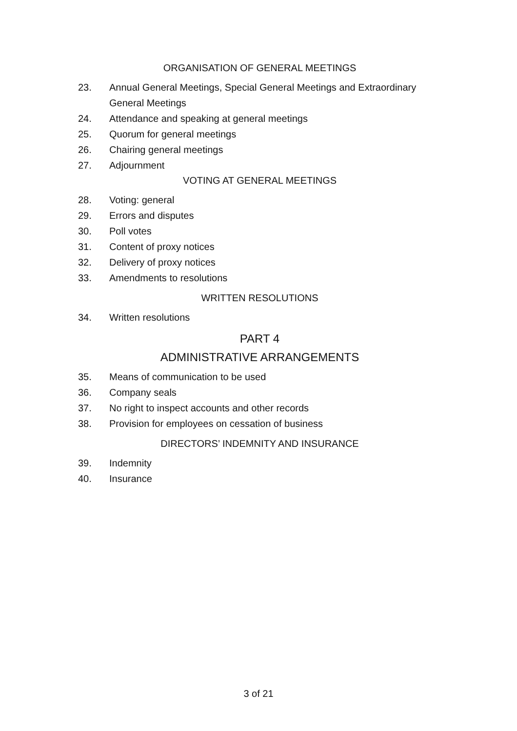ORGANISATION OF GENERAL MEETINGS
23. Annual General Meetings, Special General Meetings and Extraordinary General Meetings
24. Attendance and speaking at general meetings
25. Quorum for general meetings
26. Chairing general meetings
27. Adjournment
VOTING AT GENERAL MEETINGS
28. Voting: general
29. Errors and disputes
30. Poll votes
31. Content of proxy notices
32. Delivery of proxy notices
33. Amendments to resolutions
WRITTEN RESOLUTIONS
34. Written resolutions
PART 4
ADMINISTRATIVE ARRANGEMENTS
35. Means of communication to be used
36. Company seals
37. No right to inspect accounts and other records
38. Provision for employees on cessation of business
DIRECTORS’ INDEMNITY AND INSURANCE
39. Indemnity
40. Insurance
3 of 21